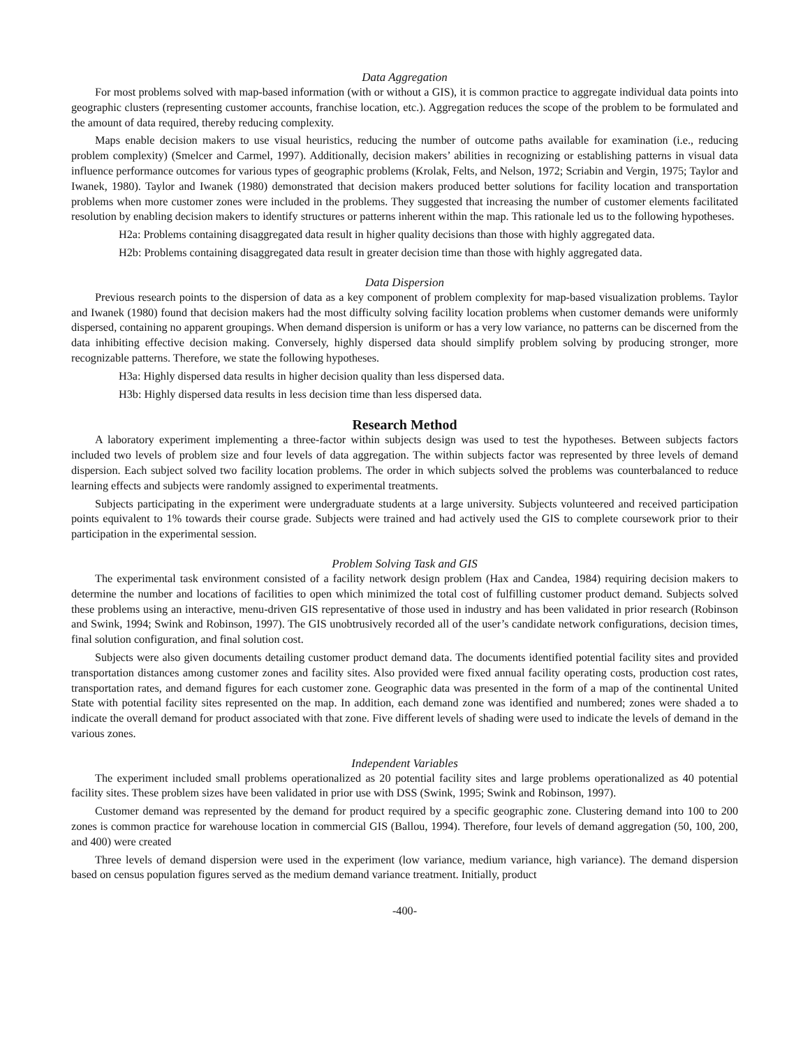Data Aggregation
For most problems solved with map-based information (with or without a GIS), it is common practice to aggregate individual data points into geographic clusters (representing customer accounts, franchise location, etc.). Aggregation reduces the scope of the problem to be formulated and the amount of data required, thereby reducing complexity.
Maps enable decision makers to use visual heuristics, reducing the number of outcome paths available for examination (i.e., reducing problem complexity) (Smelcer and Carmel, 1997). Additionally, decision makers’ abilities in recognizing or establishing patterns in visual data influence performance outcomes for various types of geographic problems (Krolak, Felts, and Nelson, 1972; Scriabin and Vergin, 1975; Taylor and Iwanek, 1980). Taylor and Iwanek (1980) demonstrated that decision makers produced better solutions for facility location and transportation problems when more customer zones were included in the problems. They suggested that increasing the number of customer elements facilitated resolution by enabling decision makers to identify structures or patterns inherent within the map. This rationale led us to the following hypotheses.
H2a: Problems containing disaggregated data result in higher quality decisions than those with highly aggregated data.
H2b: Problems containing disaggregated data result in greater decision time than those with highly aggregated data.
Data Dispersion
Previous research points to the dispersion of data as a key component of problem complexity for map-based visualization problems. Taylor and Iwanek (1980) found that decision makers had the most difficulty solving facility location problems when customer demands were uniformly dispersed, containing no apparent groupings. When demand dispersion is uniform or has a very low variance, no patterns can be discerned from the data inhibiting effective decision making. Conversely, highly dispersed data should simplify problem solving by producing stronger, more recognizable patterns. Therefore, we state the following hypotheses.
H3a: Highly dispersed data results in higher decision quality than less dispersed data.
H3b: Highly dispersed data results in less decision time than less dispersed data.
Research Method
A laboratory experiment implementing a three-factor within subjects design was used to test the hypotheses. Between subjects factors included two levels of problem size and four levels of data aggregation. The within subjects factor was represented by three levels of demand dispersion. Each subject solved two facility location problems. The order in which subjects solved the problems was counterbalanced to reduce learning effects and subjects were randomly assigned to experimental treatments.
Subjects participating in the experiment were undergraduate students at a large university. Subjects volunteered and received participation points equivalent to 1% towards their course grade. Subjects were trained and had actively used the GIS to complete coursework prior to their participation in the experimental session.
Problem Solving Task and GIS
The experimental task environment consisted of a facility network design problem (Hax and Candea, 1984) requiring decision makers to determine the number and locations of facilities to open which minimized the total cost of fulfilling customer product demand. Subjects solved these problems using an interactive, menu-driven GIS representative of those used in industry and has been validated in prior research (Robinson and Swink, 1994; Swink and Robinson, 1997). The GIS unobtrusively recorded all of the user’s candidate network configurations, decision times, final solution configuration, and final solution cost.
Subjects were also given documents detailing customer product demand data. The documents identified potential facility sites and provided transportation distances among customer zones and facility sites. Also provided were fixed annual facility operating costs, production cost rates, transportation rates, and demand figures for each customer zone. Geographic data was presented in the form of a map of the continental United State with potential facility sites represented on the map. In addition, each demand zone was identified and numbered; zones were shaded a to indicate the overall demand for product associated with that zone. Five different levels of shading were used to indicate the levels of demand in the various zones.
Independent Variables
The experiment included small problems operationalized as 20 potential facility sites and large problems operationalized as 40 potential facility sites. These problem sizes have been validated in prior use with DSS (Swink, 1995; Swink and Robinson, 1997).
Customer demand was represented by the demand for product required by a specific geographic zone. Clustering demand into 100 to 200 zones is common practice for warehouse location in commercial GIS (Ballou, 1994). Therefore, four levels of demand aggregation (50, 100, 200, and 400) were created
Three levels of demand dispersion were used in the experiment (low variance, medium variance, high variance). The demand dispersion based on census population figures served as the medium demand variance treatment. Initially, product
-400-